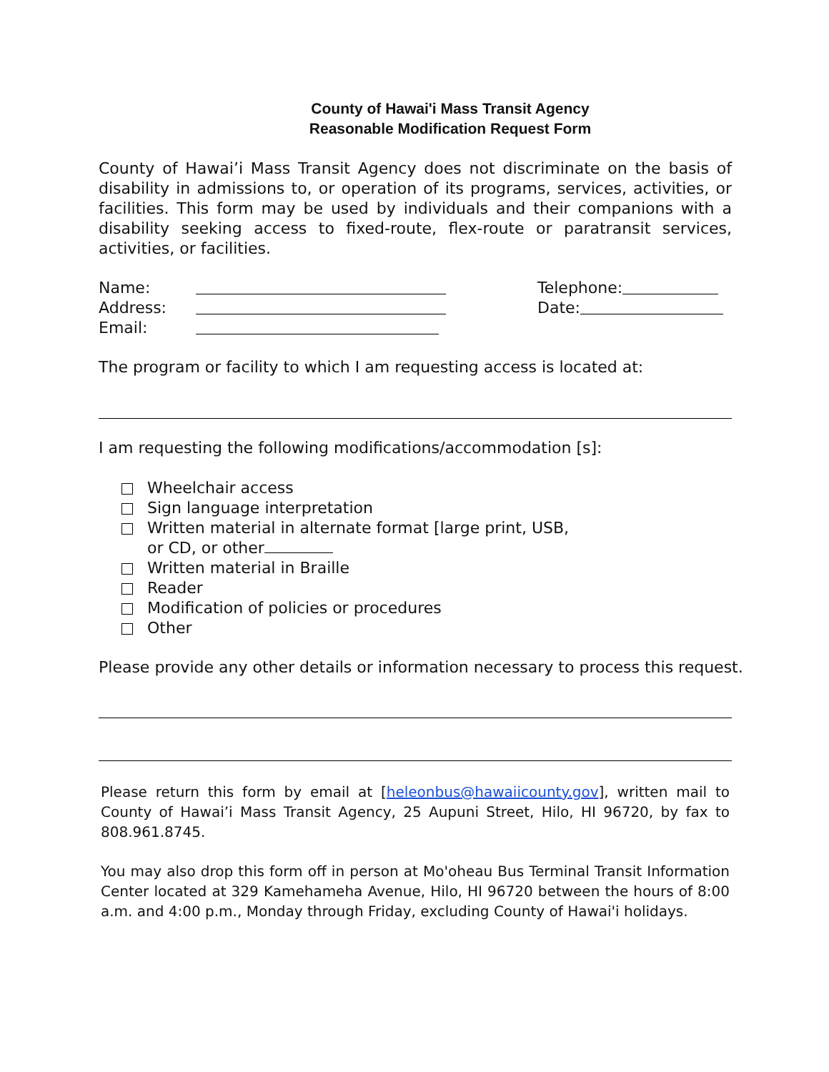County of Hawai'i Mass Transit Agency
Reasonable Modification Request Form
County of Hawai’i Mass Transit Agency does not discriminate on the basis of disability in admissions to, or operation of its programs, services, activities, or facilities. This form may be used by individuals and their companions with a disability seeking access to fixed-route, flex-route or paratransit services, activities, or facilities.
Name: Telephone:
Address: Date:
Email:
The program or facility to which I am requesting access is located at:
I am requesting the following modifications/accommodation [s]:
Wheelchair access
Sign language interpretation
Written material in alternate format [large print, USB,
or CD, or other
Written material in Braille
Reader
Modification of policies or procedures
Other
Please provide any other details or information necessary to process this request.
Please return this form by email at [heleonbus@hawaiicounty.gov], written mail to County of Hawai’i Mass Transit Agency, 25 Aupuni Street, Hilo, HI 96720, by fax to 808.961.8745.
You may also drop this form off in person at Mo'oheau Bus Terminal Transit Information Center located at 329 Kamehameha Avenue, Hilo, HI 96720 between the hours of 8:00 a.m. and 4:00 p.m., Monday through Friday, excluding County of Hawai'i holidays.